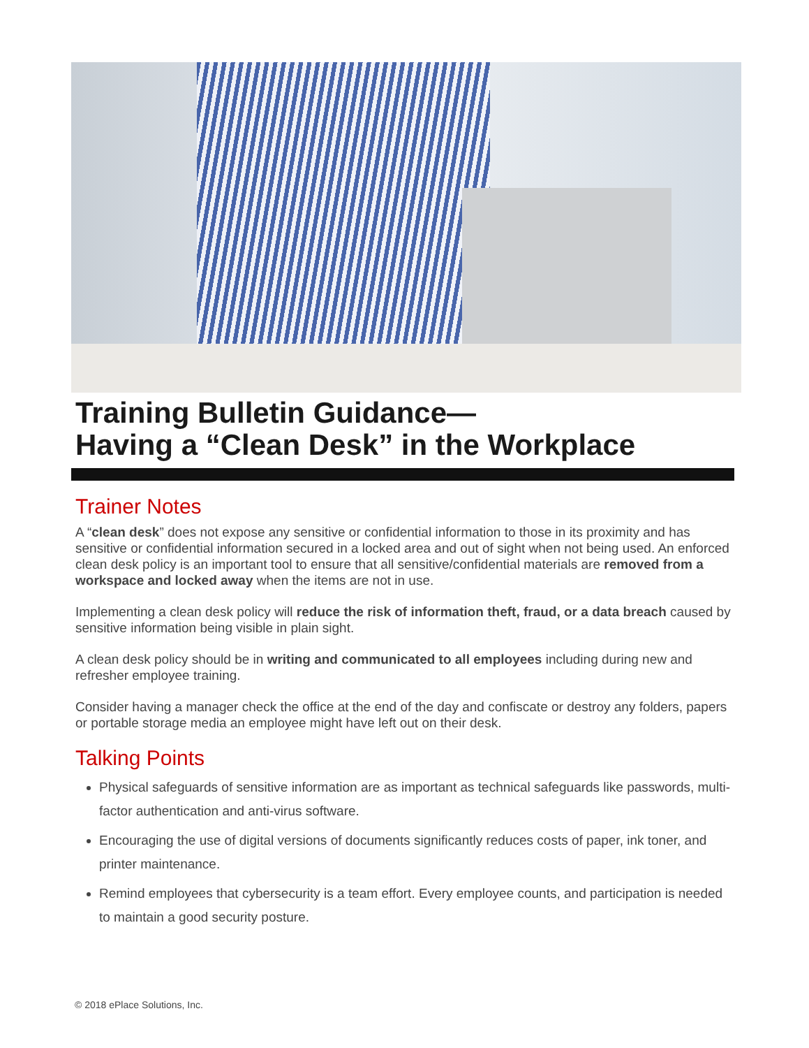Training Bulletin Guidance—
Having a “Clean Desk” in the Workplace
Trainer Notes
A “clean desk” does not expose any sensitive or confidential information to those in its proximity and has sensitive or confidential information secured in a locked area and out of sight when not being used. An enforced clean desk policy is an important tool to ensure that all sensitive/confidential materials are removed from a workspace and locked away when the items are not in use.
Implementing a clean desk policy will reduce the risk of information theft, fraud, or a data breach caused by sensitive information being visible in plain sight.
A clean desk policy should be in writing and communicated to all employees including during new and refresher employee training.
Consider having a manager check the office at the end of the day and confiscate or destroy any folders, papers or portable storage media an employee might have left out on their desk.
Talking Points
Physical safeguards of sensitive information are as important as technical safeguards like passwords, multi-factor authentication and anti-virus software.
Encouraging the use of digital versions of documents significantly reduces costs of paper, ink toner, and printer maintenance.
Remind employees that cybersecurity is a team effort. Every employee counts, and participation is needed to maintain a good security posture.
© 2018 ePlace Solutions, Inc.